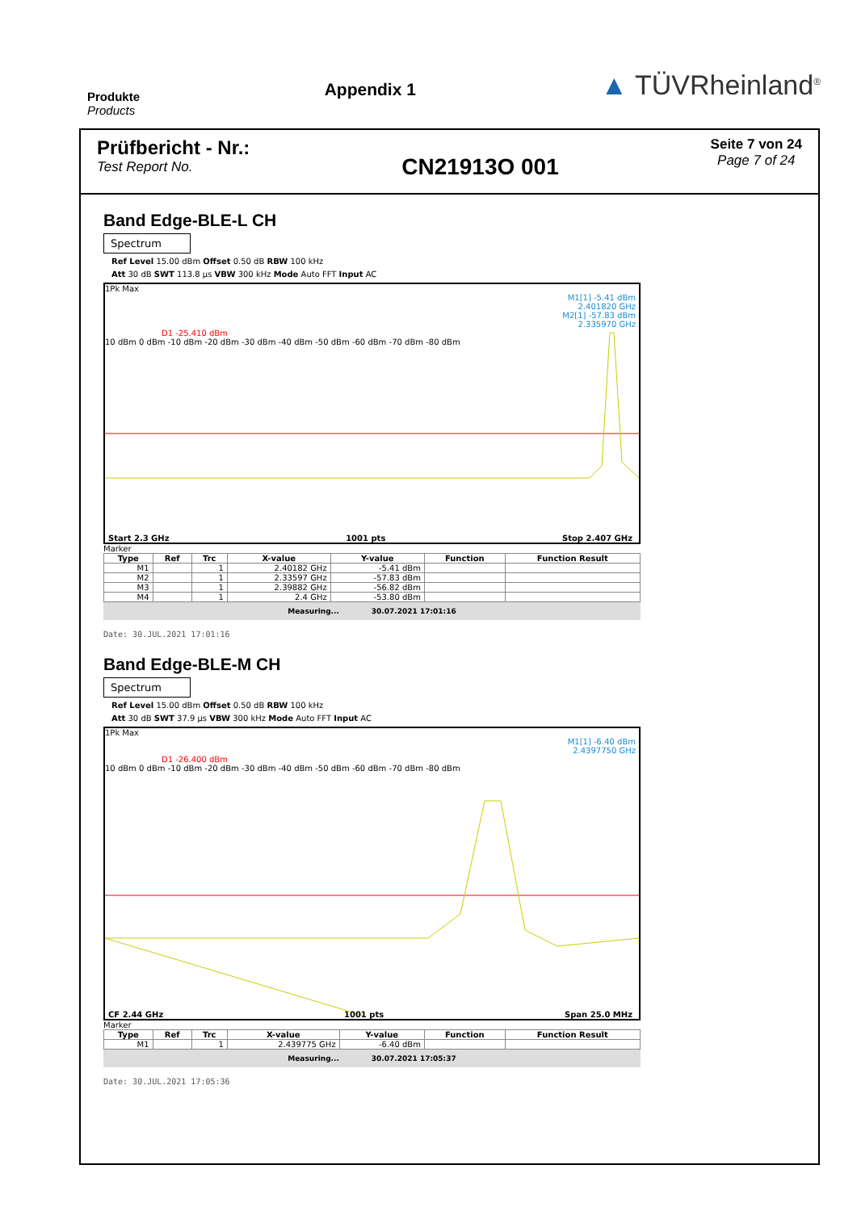Produkte
Products
Appendix 1
▲ TÜVRheinland<sup>®</sup>
Prüfbericht - Nr.:
Test Report No.
CN21913O 001
Seite 7 von 24
Page 7 of 24
Band Edge-BLE-L CH
Spectrum
Ref Level 15.00 dBm Offset 0.50 dB RBW 100 kHz
Att 30 dB SWT 113.8 µs VBW 300 kHz Mode Auto FFT Input AC
1Pk Max
M1[1] -5.41 dBm
2.401820 GHz
M2[1] -57.83 dBm
2.335970 GHz
D1 -25.410 dBm
10 dBm 0 dBm -10 dBm -20 dBm -30 dBm -40 dBm -50 dBm -60 dBm -70 dBm -80 dBm
Start 2.3 GHz 1001 pts Stop 2.407 GHz
Marker
| Type | Ref | Trc | X-value | Y-value | Function | Function Result |
| --- | --- | --- | --- | --- | --- | --- |
| M1 | | 1 | 2.40182 GHz | -5.41 dBm | | |
| M2 | | 1 | 2.33597 GHz | -57.83 dBm | | |
| M3 | | 1 | 2.39882 GHz | -56.82 dBm | | |
| M4 | | 1 | 2.4 GHz | -53.80 dBm | | |
Measuring... 30.07.2021 17:01:16
Date: 30.JUL.2021 17:01:16
Band Edge-BLE-M CH
Spectrum
Ref Level 15.00 dBm Offset 0.50 dB RBW 100 kHz
Att 30 dB SWT 37.9 µs VBW 300 kHz Mode Auto FFT Input AC
1Pk Max
M1[1] -6.40 dBm
2.4397750 GHz
D1 -26.400 dBm
10 dBm 0 dBm -10 dBm -20 dBm -30 dBm -40 dBm -50 dBm -60 dBm -70 dBm -80 dBm
CF 2.44 GHz 1001 pts Span 25.0 MHz
Marker
| Type | Ref | Trc | X-value | Y-value | Function | Function Result |
| --- | --- | --- | --- | --- | --- | --- |
| M1 | | 1 | 2.439775 GHz | -6.40 dBm | | |
Measuring... 30.07.2021 17:05:37
Date: 30.JUL.2021 17:05:36